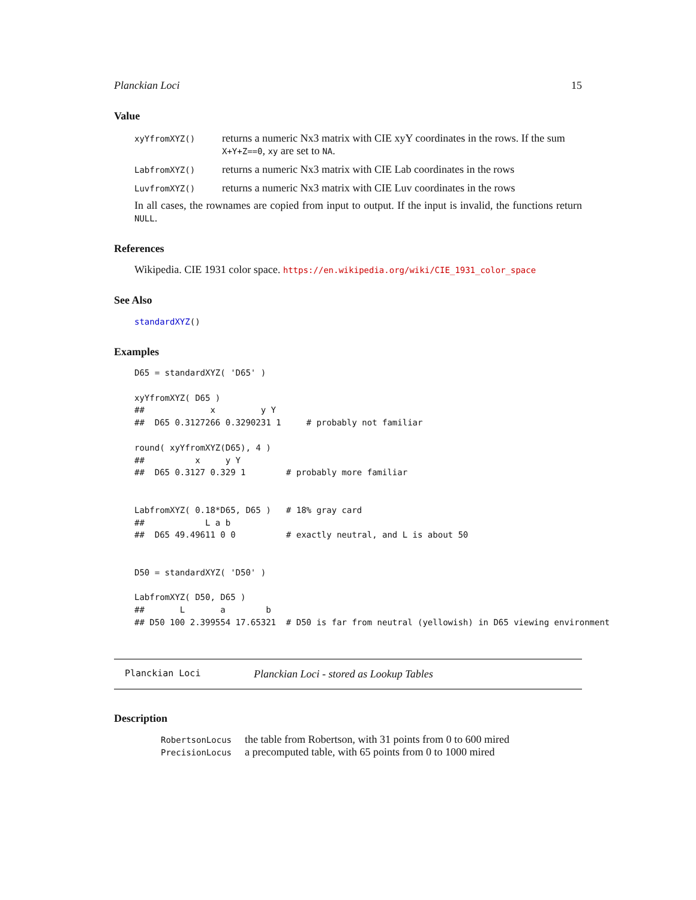Planckian Loci 15
Value
| xyYfromXYZ() | returns a numeric Nx3 matrix with CIE xyY coordinates in the rows. If the sum X+Y+Z==0 , xy are set to NA . |
| LabfromXYZ() | returns a numeric Nx3 matrix with CIE Lab coordinates in the rows |
| LuvfromXYZ() | returns a numeric Nx3 matrix with CIE Luv coordinates in the rows |
In all cases, the rownames are copied from input to output. If the input is invalid, the functions return NULL.
References
Wikipedia. CIE 1931 color space. https://en.wikipedia.org/wiki/CIE_1931_color_space
See Also
standardXYZ()
Examples
D65 = standardXYZ( 'D65' )

xyYfromXYZ( D65 )
##             x         y Y
##  D65 0.3127266 0.3290231 1     # probably not familiar

round( xyYfromXYZ(D65), 4 )
##          x     y Y
##  D65 0.3127 0.329 1        # probably more familiar


LabfromXYZ( 0.18*D65, D65 )   # 18% gray card
##            L a b
##  D65 49.49611 0 0          # exactly neutral, and L is about 50


D50 = standardXYZ( 'D50' )

LabfromXYZ( D50, D65 )
##       L       a        b
## D50 100 2.399554 17.65321  # D50 is far from neutral (yellowish) in D65 viewing environment
Planckian Loci Planckian Loci - stored as Lookup Tables
Description
| RobertsonLocus | the table from Robertson, with 31 points from 0 to 600 mired |
| PrecisionLocus | a precomputed table, with 65 points from 0 to 1000 mired |